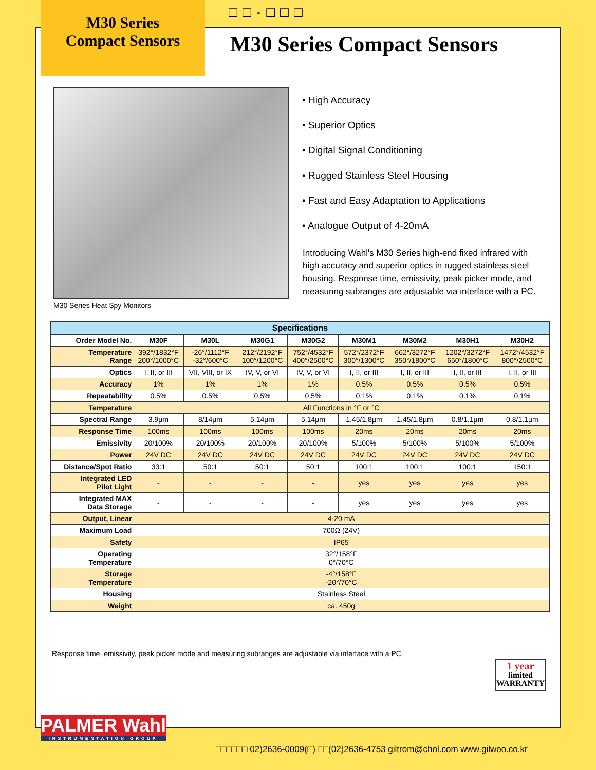M30 Series
Compact Sensors
□□-□□□
M30 Series Compact Sensors
M30 Series Heat Spy Monitors
• High Accuracy
• Superior Optics
• Digital Signal Conditioning
• Rugged Stainless Steel Housing
• Fast and Easy Adaptation to Applications
• Analogue Output of 4-20mA
Introducing Wahl's M30 Series high-end fixed infrared with high accuracy and superior optics in rugged stainless steel housing. Response time, emissivity, peak picker mode, and measuring subranges are adjustable via interface with a PC.
| Specifications | | | | | | | | |
| --- | --- | --- | --- | --- | --- | --- | --- | --- |
| Order Model No. | M30F | M30L | M30G1 | M30G2 | M30M1 | M30M2 | M30H1 | M30H2 |
| Temperature Range | 392°/1832°F 200°/1000°C | -26°/1112°F -32°/600°C | 212°/2192°F 100°/1200°C | 752°/4532°F 400°/2500°C | 572°/2372°F 300°/1300°C | 662°/3272°F 350°/1800°C | 1202°/3272°F 650°/1800°C | 1472°/4532°F 800°/2500°C |
| Optics | I, II, or III | VII, VIII, or IX | IV, V, or VI | IV, V, or VI | I, II, or III | I, II, or III | I, II, or III | I, II, or III |
| Accuracy | 1% | 1% | 1% | 1% | 0.5% | 0.5% | 0.5% | 0.5% |
| Repeatability | 0.5% | 0.5% | 0.5% | 0.5% | 0.1% | 0.1% | 0.1% | 0.1% |
| Temperature | All Functions in °F or °C | | | | | | | |
| Spectral Range | 3.9µm | 8/14µm | 5.14µm | 5.14µm | 1.45/1.8µm | 1.45/1.8µm | 0.8/1.1µm | 0.8/1.1µm |
| Response Time | 100ms | 100ms | 100ms | 100ms | 20ms | 20ms | 20ms | 20ms |
| Emissivity | 20/100% | 20/100% | 20/100% | 20/100% | 5/100% | 5/100% | 5/100% | 5/100% |
| Power | 24V DC | 24V DC | 24V DC | 24V DC | 24V DC | 24V DC | 24V DC | 24V DC |
| Distance/Spot Ratio | 33:1 | 50:1 | 50:1 | 50:1 | 100:1 | 100:1 | 100:1 | 150:1 |
| Integrated LED Pilot Light | - | - | - | - | yes | yes | yes | yes |
| Integrated MAX Data Storage | - | - | - | - | yes | yes | yes | yes |
| Output, Linear | 4-20 mA | | | | | | | |
| Maximum Load | 700Ω (24V) | | | | | | | |
| Safety | IP65 | | | | | | | |
| Operating Temperature | 32°/158°F 0°/70°C | | | | | | | |
| Storage Temperature | -4°/158°F -20°/70°C | | | | | | | |
| Housing | Stainless Steel | | | | | | | |
| Weight | ca. 450g | | | | | | | |
Response time, emissivity, peak picker mode and measuring subranges are adjustable via interface with a PC.
1 year
limited
WARRANTY
PALMER Wahl
INSTRUMENTATION GROUP
□□□□□□ 02)2636-0009(□) □□(02)2636-4753 giltrom@chol.com www.gilwoo.co.kr